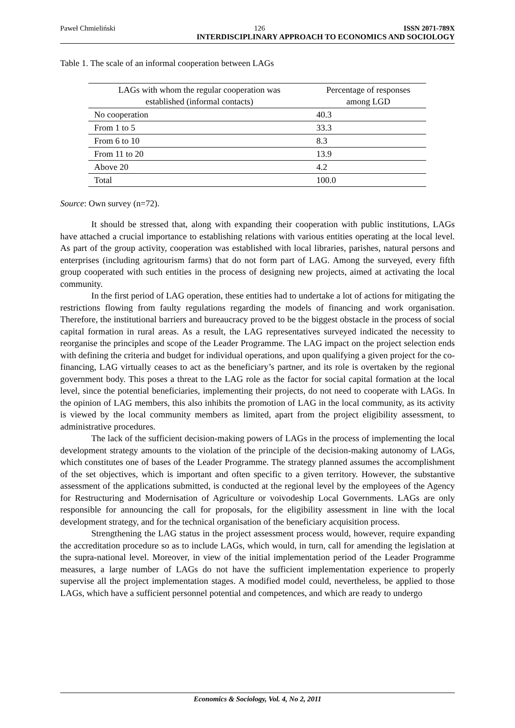Paweł Chmieliński 126 ISSN 2071-789X
INTERDISCIPLINARY APPROACH TO ECONOMICS AND SOCIOLOGY
Table 1. The scale of an informal cooperation between LAGs
| LAGs with whom the regular cooperation was established (informal contacts) | Percentage of responses among LGD |
| --- | --- |
| No cooperation | 40.3 |
| From 1 to 5 | 33.3 |
| From 6 to 10 | 8.3 |
| From 11 to 20 | 13.9 |
| Above 20 | 4.2 |
| Total | 100.0 |
Source: Own survey (n=72).
It should be stressed that, along with expanding their cooperation with public institutions, LAGs have attached a crucial importance to establishing relations with various entities operating at the local level. As part of the group activity, cooperation was established with local libraries, parishes, natural persons and enterprises (including agritourism farms) that do not form part of LAG. Among the surveyed, every fifth group cooperated with such entities in the process of designing new projects, aimed at activating the local community.
In the first period of LAG operation, these entities had to undertake a lot of actions for mitigating the restrictions flowing from faulty regulations regarding the models of financing and work organisation. Therefore, the institutional barriers and bureaucracy proved to be the biggest obstacle in the process of social capital formation in rural areas. As a result, the LAG representatives surveyed indicated the necessity to reorganise the principles and scope of the Leader Programme. The LAG impact on the project selection ends with defining the criteria and budget for individual operations, and upon qualifying a given project for the co-financing, LAG virtually ceases to act as the beneficiary’s partner, and its role is overtaken by the regional government body. This poses a threat to the LAG role as the factor for social capital formation at the local level, since the potential beneficiaries, implementing their projects, do not need to cooperate with LAGs. In the opinion of LAG members, this also inhibits the promotion of LAG in the local community, as its activity is viewed by the local community members as limited, apart from the project eligibility assessment, to administrative procedures.
The lack of the sufficient decision-making powers of LAGs in the process of implementing the local development strategy amounts to the violation of the principle of the decision-making autonomy of LAGs, which constitutes one of bases of the Leader Programme. The strategy planned assumes the accomplishment of the set objectives, which is important and often specific to a given territory. However, the substantive assessment of the applications submitted, is conducted at the regional level by the employees of the Agency for Restructuring and Modernisation of Agriculture or voivodeship Local Governments. LAGs are only responsible for announcing the call for proposals, for the eligibility assessment in line with the local development strategy, and for the technical organisation of the beneficiary acquisition process.
Strengthening the LAG status in the project assessment process would, however, require expanding the accreditation procedure so as to include LAGs, which would, in turn, call for amending the legislation at the supra-national level. Moreover, in view of the initial implementation period of the Leader Programme measures, a large number of LAGs do not have the sufficient implementation experience to properly supervise all the project implementation stages. A modified model could, nevertheless, be applied to those LAGs, which have a sufficient personnel potential and competences, and which are ready to undergo
Economics & Sociology, Vol. 4, No 2, 2011